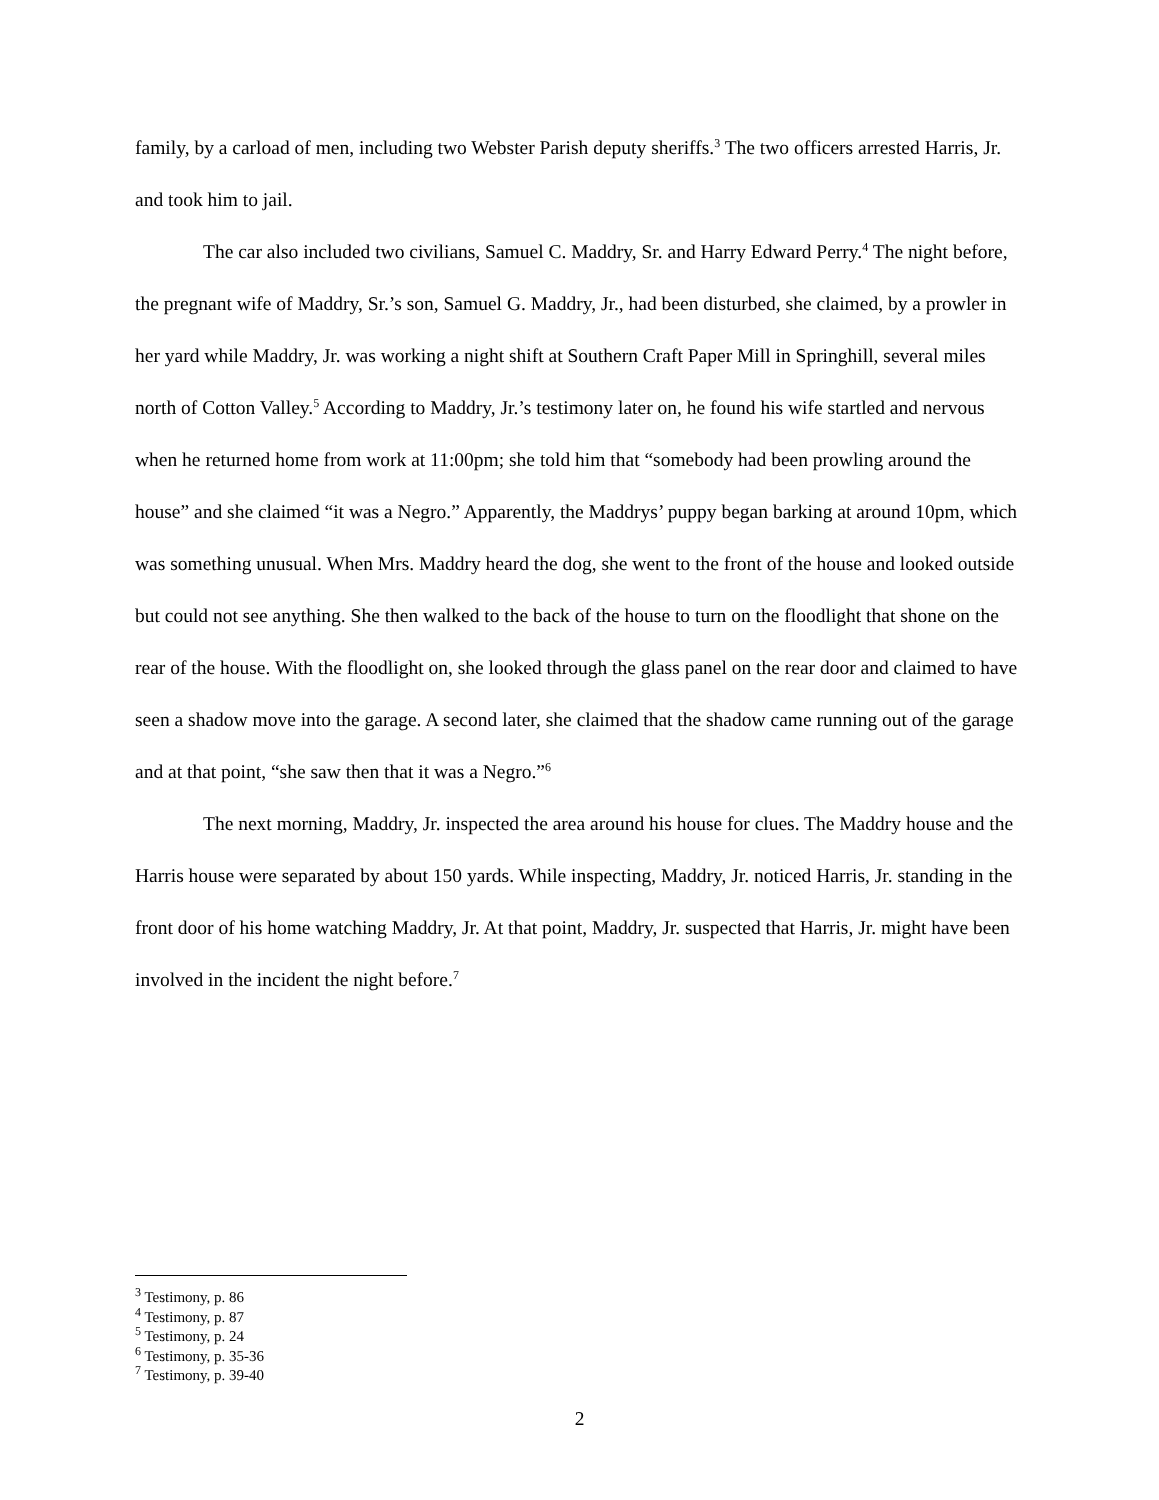family, by a carload of men, including two Webster Parish deputy sheriffs.<sup>3</sup> The two officers arrested Harris, Jr. and took him to jail.
The car also included two civilians, Samuel C. Maddry, Sr. and Harry Edward Perry.<sup>4</sup> The night before, the pregnant wife of Maddry, Sr.’s son, Samuel G. Maddry, Jr., had been disturbed, she claimed, by a prowler in her yard while Maddry, Jr. was working a night shift at Southern Craft Paper Mill in Springhill, several miles north of Cotton Valley.<sup>5</sup> According to Maddry, Jr.’s testimony later on, he found his wife startled and nervous when he returned home from work at 11:00pm; she told him that “somebody had been prowling around the house” and she claimed “it was a Negro.” Apparently, the Maddrys’ puppy began barking at around 10pm, which was something unusual. When Mrs. Maddry heard the dog, she went to the front of the house and looked outside but could not see anything. She then walked to the back of the house to turn on the floodlight that shone on the rear of the house. With the floodlight on, she looked through the glass panel on the rear door and claimed to have seen a shadow move into the garage. A second later, she claimed that the shadow came running out of the garage and at that point, “she saw then that it was a Negro.”<sup>6</sup>
The next morning, Maddry, Jr. inspected the area around his house for clues. The Maddry house and the Harris house were separated by about 150 yards. While inspecting, Maddry, Jr. noticed Harris, Jr. standing in the front door of his home watching Maddry, Jr. At that point, Maddry, Jr. suspected that Harris, Jr. might have been involved in the incident the night before.<sup>7</sup>
<sup>3</sup> Testimony, p. 86
<sup>4</sup> Testimony, p. 87
<sup>5</sup> Testimony, p. 24
<sup>6</sup> Testimony, p. 35-36
<sup>7</sup> Testimony, p. 39-40
2